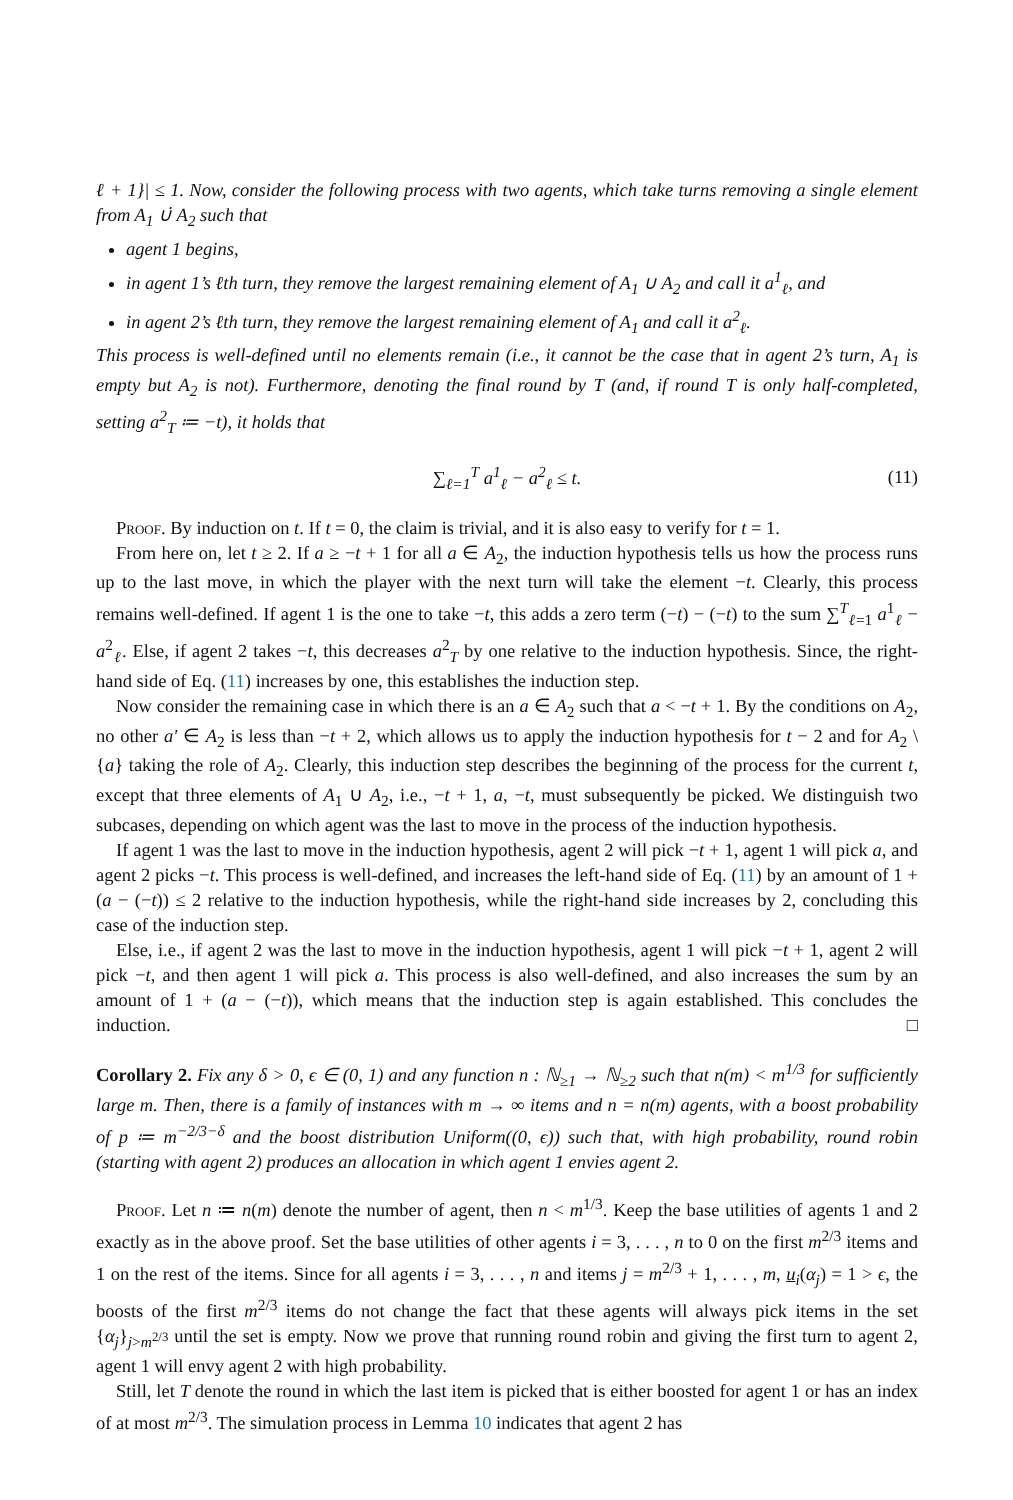ℓ + 1}| ≤ 1. Now, consider the following process with two agents, which take turns removing a single element from A<sub>1</sub> ∪̇ A<sub>2</sub> such that
agent 1 begins,
in agent 1’s ℓth turn, they remove the largest remaining element of A<sub>1</sub> ∪ A<sub>2</sub> and call it a<sup>1</sup><sub>ℓ</sub>, and
in agent 2’s ℓth turn, they remove the largest remaining element of A<sub>1</sub> and call it a<sup>2</sup><sub>ℓ</sub>.
This process is well-defined until no elements remain (i.e., it cannot be the case that in agent 2’s turn, A<sub>1</sub> is empty but A<sub>2</sub> is not). Furthermore, denoting the final round by T (and, if round T is only half-completed, setting a<sup>2</sup><sub>T</sub> ≔ −t), it holds that
∑<sub>ℓ=1</sub><sup>T</sup> a<sup>1</sup><sub>ℓ</sub> − a<sup>2</sup><sub>ℓ</sub> ≤ t. (11)
Proof. By induction on t. If t = 0, the claim is trivial, and it is also easy to verify for t = 1.
From here on, let t ≥ 2. If a ≥ −t + 1 for all a ∈ A<sub>2</sub>, the induction hypothesis tells us how the process runs up to the last move, in which the player with the next turn will take the element −t. Clearly, this process remains well-defined. If agent 1 is the one to take −t, this adds a zero term (−t) − (−t) to the sum ∑<sup>T</sup><sub>ℓ=1</sub> a<sup>1</sup><sub>ℓ</sub> − a<sup>2</sup><sub>ℓ</sub>. Else, if agent 2 takes −t, this decreases a<sup>2</sup><sub>T</sub> by one relative to the induction hypothesis. Since, the right-hand side of Eq. (11) increases by one, this establishes the induction step.
Now consider the remaining case in which there is an a ∈ A<sub>2</sub> such that a < −t + 1. By the conditions on A<sub>2</sub>, no other a′ ∈ A<sub>2</sub> is less than −t + 2, which allows us to apply the induction hypothesis for t − 2 and for A<sub>2</sub> \ {a} taking the role of A<sub>2</sub>. Clearly, this induction step describes the beginning of the process for the current t, except that three elements of A<sub>1</sub> ∪ A<sub>2</sub>, i.e., −t + 1, a, −t, must subsequently be picked. We distinguish two subcases, depending on which agent was the last to move in the process of the induction hypothesis.
If agent 1 was the last to move in the induction hypothesis, agent 2 will pick −t + 1, agent 1 will pick a, and agent 2 picks −t. This process is well-defined, and increases the left-hand side of Eq. (11) by an amount of 1 + (a − (−t)) ≤ 2 relative to the induction hypothesis, while the right-hand side increases by 2, concluding this case of the induction step.
Else, i.e., if agent 2 was the last to move in the induction hypothesis, agent 1 will pick −t + 1, agent 2 will pick −t, and then agent 1 will pick a. This process is also well-defined, and also increases the sum by an amount of 1 + (a − (−t)), which means that the induction step is again established. This concludes the induction. □
Corollary 2. Fix any δ > 0, ϵ ∈ (0, 1) and any function n : ℕ<sub>≥1</sub> → ℕ<sub>≥2</sub> such that n(m) < m<sup>1/3</sup> for sufficiently large m. Then, there is a family of instances with m → ∞ items and n = n(m) agents, with a boost probability of p ≔ m<sup>−2/3−δ</sup> and the boost distribution Uniform((0, ϵ)) such that, with high probability, round robin (starting with agent 2) produces an allocation in which agent 1 envies agent 2.
Proof. Let n ≔ n(m) denote the number of agent, then n < m<sup>1/3</sup>. Keep the base utilities of agents 1 and 2 exactly as in the above proof. Set the base utilities of other agents i = 3, . . . , n to 0 on the first m<sup>2/3</sup> items and 1 on the rest of the items. Since for all agents i = 3, . . . , n and items j = m<sup>2/3</sup> + 1, . . . , m, u<sub>i</sub>(α<sub>j</sub>) = 1 > ϵ, the boosts of the first m<sup>2/3</sup> items do not change the fact that these agents will always pick items in the set {α<sub>j</sub>}<sub>j>m<sup>2/3</sup></sub> until the set is empty. Now we prove that running round robin and giving the first turn to agent 2, agent 1 will envy agent 2 with high probability.
Still, let T denote the round in which the last item is picked that is either boosted for agent 1 or has an index of at most m<sup>2/3</sup>. The simulation process in Lemma 10 indicates that agent 2 has